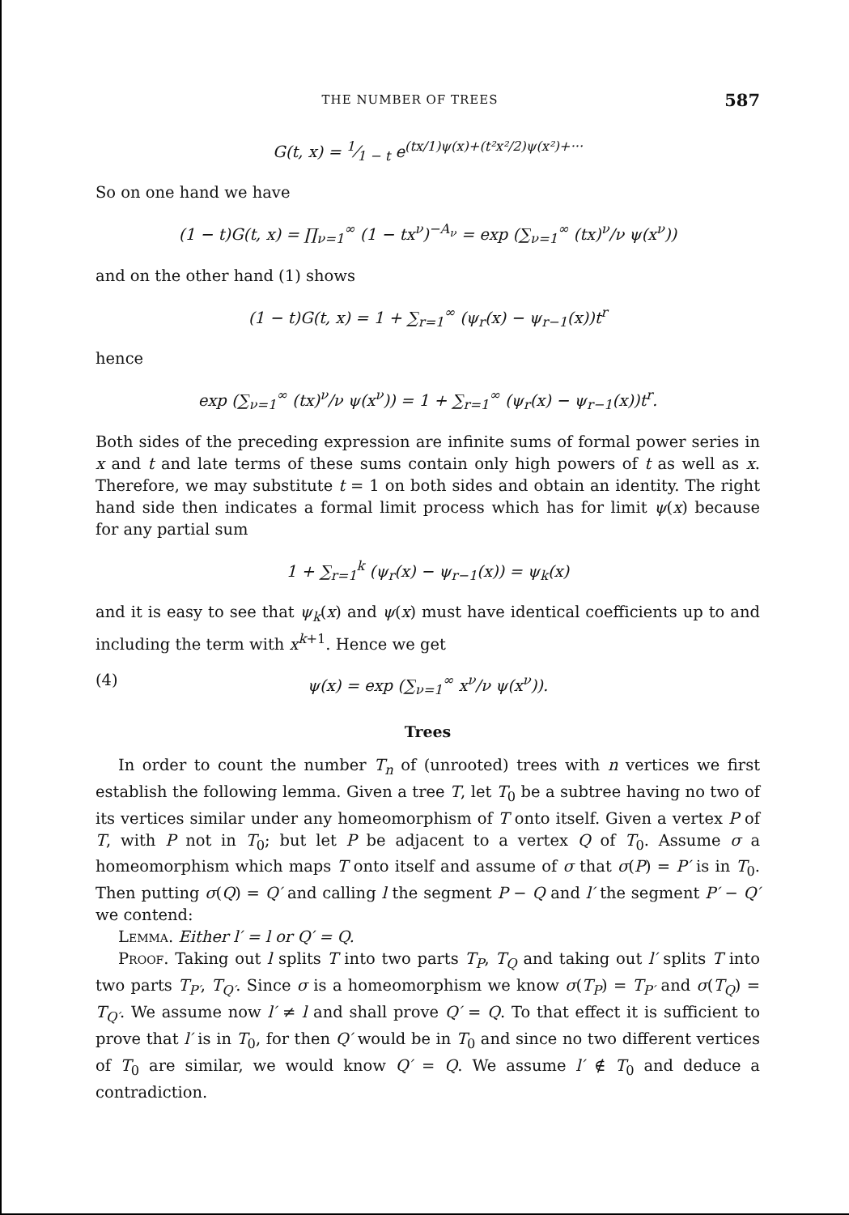THE NUMBER OF TREES 587
G(t, x) = 1⁄1 − t e<sup>(tx/1)ψ(x)+(t²x²/2)ψ(x²)+···</sup>
So on one hand we have
(1 − t)G(t, x) = ∏<sub>ν=1</sub><sup>∞</sup> (1 − tx<sup>ν</sup>)<sup>−A<sub>ν</sub></sup> = exp (∑<sub>ν=1</sub><sup>∞</sup> (tx)<sup>ν</sup>/ν ψ(x<sup>ν</sup>))
and on the other hand (1) shows
(1 − t)G(t, x) = 1 + ∑<sub>r=1</sub><sup>∞</sup> (ψ<sub>r</sub>(x) − ψ<sub>r−1</sub>(x))t<sup>r</sup>
hence
exp (∑<sub>ν=1</sub><sup>∞</sup> (tx)<sup>ν</sup>/ν ψ(x<sup>ν</sup>)) = 1 + ∑<sub>r=1</sub><sup>∞</sup> (ψ<sub>r</sub>(x) − ψ<sub>r−1</sub>(x))t<sup>r</sup>.
Both sides of the preceding expression are infinite sums of formal power series in x and t and late terms of these sums contain only high powers of t as well as x. Therefore, we may substitute t = 1 on both sides and obtain an identity. The right hand side then indicates a formal limit process which has for limit ψ(x) because for any partial sum
1 + ∑<sub>r=1</sub><sup>k</sup> (ψ<sub>r</sub>(x) − ψ<sub>r−1</sub>(x)) = ψ<sub>k</sub>(x)
and it is easy to see that ψ<sub>k</sub>(x) and ψ(x) must have identical coefficients up to and including the term with x<sup>k+1</sup>. Hence we get
(4) ψ(x) = exp (∑<sub>ν=1</sub><sup>∞</sup> x<sup>ν</sup>/ν ψ(x<sup>ν</sup>)).
Trees
In order to count the number T<sub>n</sub> of (unrooted) trees with n vertices we first establish the following lemma. Given a tree T, let T<sub>0</sub> be a subtree having no two of its vertices similar under any homeomorphism of T onto itself. Given a vertex P of T, with P not in T<sub>0</sub>; but let P be adjacent to a vertex Q of T<sub>0</sub>. Assume σ a homeomorphism which maps T onto itself and assume of σ that σ(P) = P′ is in T<sub>0</sub>. Then putting σ(Q) = Q′ and calling l the segment P − Q and l′ the segment P′ − Q′ we contend:
Lemma. Either l′ = l or Q′ = Q.
Proof. Taking out l splits T into two parts T<sub>P</sub>, T<sub>Q</sub> and taking out l′ splits T into two parts T<sub>P′</sub>, T<sub>Q′</sub>. Since σ is a homeomorphism we know σ(T<sub>P</sub>) = T<sub>P′</sub> and σ(T<sub>Q</sub>) = T<sub>Q′</sub>. We assume now l′ ≠ l and shall prove Q′ = Q. To that effect it is sufficient to prove that l′ is in T<sub>0</sub>, for then Q′ would be in T<sub>0</sub> and since no two different vertices of T<sub>0</sub> are similar, we would know Q′ = Q. We assume l′ ∉ T<sub>0</sub> and deduce a contradiction.